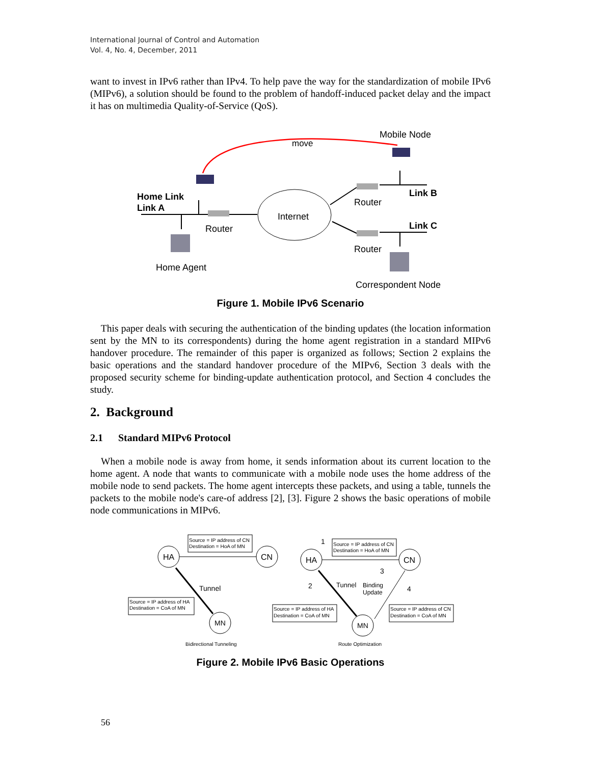International Journal of Control and Automation
Vol. 4, No. 4, December, 2011
want to invest in IPv6 rather than IPv4. To help pave the way for the standardization of mobile IPv6 (MIPv6), a solution should be found to the problem of handoff-induced packet delay and the impact it has on multimedia Quality-of-Service (QoS).
move
Mobile Node
Home Link
Link A
Router
Home Agent
Internet
Link B
Link C
Router
Router
Correspondent Node
Figure 1. Mobile IPv6 Scenario
This paper deals with securing the authentication of the binding updates (the location information sent by the MN to its correspondents) during the home agent registration in a standard MIPv6 handover procedure. The remainder of this paper is organized as follows; Section 2 explains the basic operations and the standard handover procedure of the MIPv6, Section 3 deals with the proposed security scheme for binding-update authentication protocol, and Section 4 concludes the study.
2. Background
2.1 Standard MIPv6 Protocol
When a mobile node is away from home, it sends information about its current location to the home agent. A node that wants to communicate with a mobile node uses the home address of the mobile node to send packets. The home agent intercepts these packets, and using a table, tunnels the packets to the mobile node's care-of address [2], [3]. Figure 2 shows the basic operations of mobile node communications in MIPv6.
Source = IP address of CN
Destination = HoA of MN
HA
CN
Tunnel
Source = IP address of HA
Destination = CoA of MN
MN
Bidirectional Tunneling
1
Source = IP address of CN
Destination = HoA of MN
HA
CN
3
2
Tunnel
Binding
Update
4
Source = IP address of HA
Destination = CoA of MN
Source = IP address of CN
Destination = CoA of MN
MN
Route Optimization
Figure 2. Mobile IPv6 Basic Operations
56